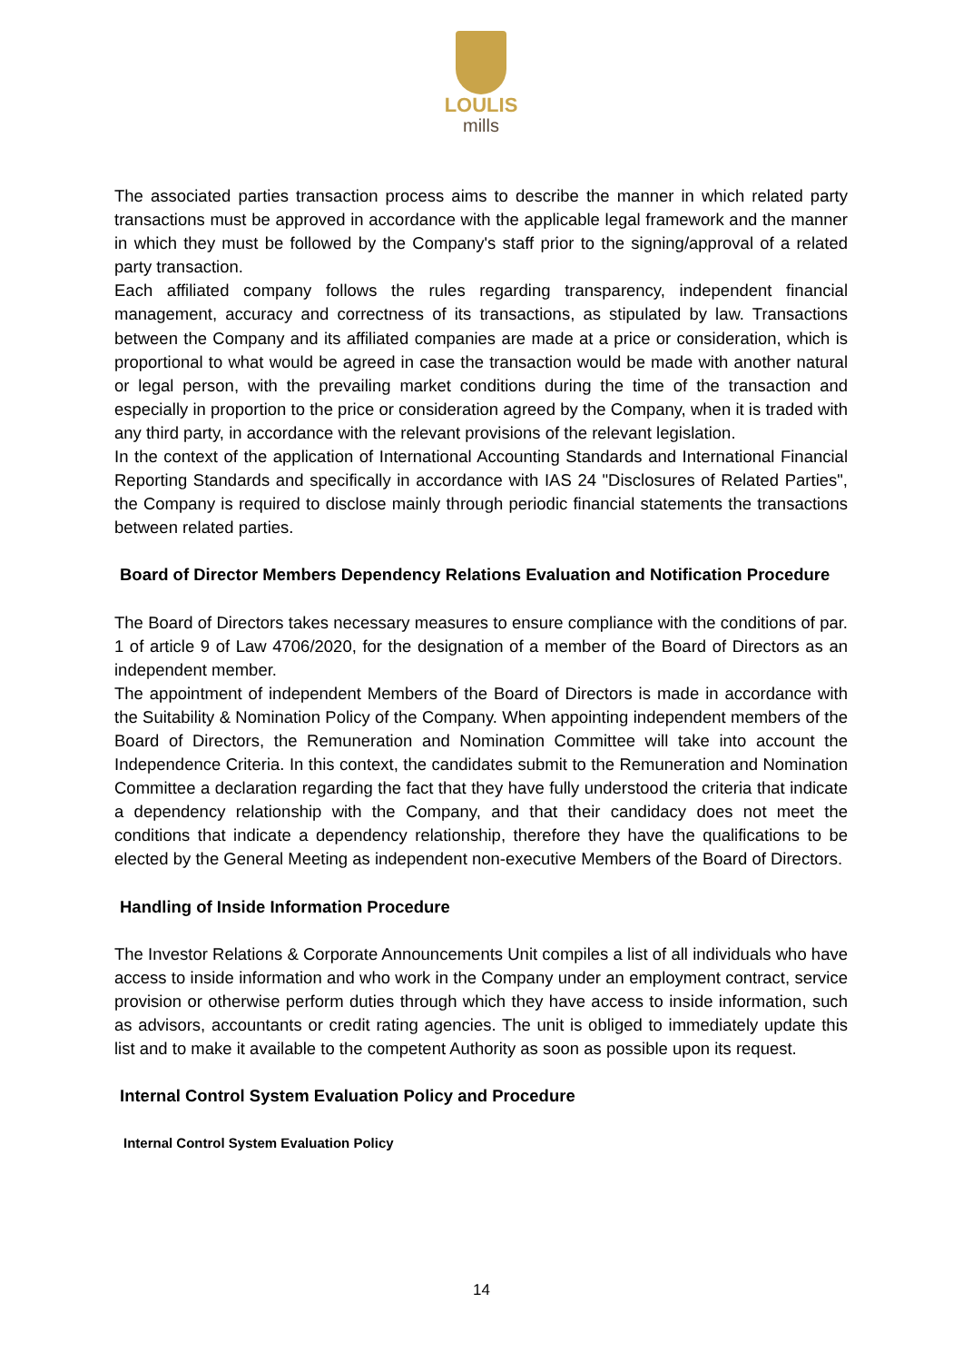LOULIS
mills
The associated parties transaction process aims to describe the manner in which related party transactions must be approved in accordance with the applicable legal framework and the manner in which they must be followed by the Company's staff prior to the signing/approval of a related party transaction.
Each affiliated company follows the rules regarding transparency, independent financial management, accuracy and correctness of its transactions, as stipulated by law. Transactions between the Company and its affiliated companies are made at a price or consideration, which is proportional to what would be agreed in case the transaction would be made with another natural or legal person, with the prevailing market conditions during the time of the transaction and especially in proportion to the price or consideration agreed by the Company, when it is traded with any third party, in accordance with the relevant provisions of the relevant legislation.
In the context of the application of International Accounting Standards and International Financial Reporting Standards and specifically in accordance with IAS 24 "Disclosures of Related Parties", the Company is required to disclose mainly through periodic financial statements the transactions between related parties.
Board of Director Members Dependency Relations Evaluation and Notification Procedure
The Board of Directors takes necessary measures to ensure compliance with the conditions of par. 1 of article 9 of Law 4706/2020, for the designation of a member of the Board of Directors as an independent member.
The appointment of independent Members of the Board of Directors is made in accordance with the Suitability & Nomination Policy of the Company. When appointing independent members of the Board of Directors, the Remuneration and Nomination Committee will take into account the Independence Criteria. In this context, the candidates submit to the Remuneration and Nomination Committee a declaration regarding the fact that they have fully understood the criteria that indicate a dependency relationship with the Company, and that their candidacy does not meet the conditions that indicate a dependency relationship, therefore they have the qualifications to be elected by the General Meeting as independent non-executive Members of the Board of Directors.
Handling of Inside Information Procedure
The Investor Relations & Corporate Announcements Unit compiles a list of all individuals who have access to inside information and who work in the Company under an employment contract, service provision or otherwise perform duties through which they have access to inside information, such as advisors, accountants or credit rating agencies. The unit is obliged to immediately update this list and to make it available to the competent Authority as soon as possible upon its request.
Internal Control System Evaluation Policy and Procedure
Internal Control System Evaluation Policy
14